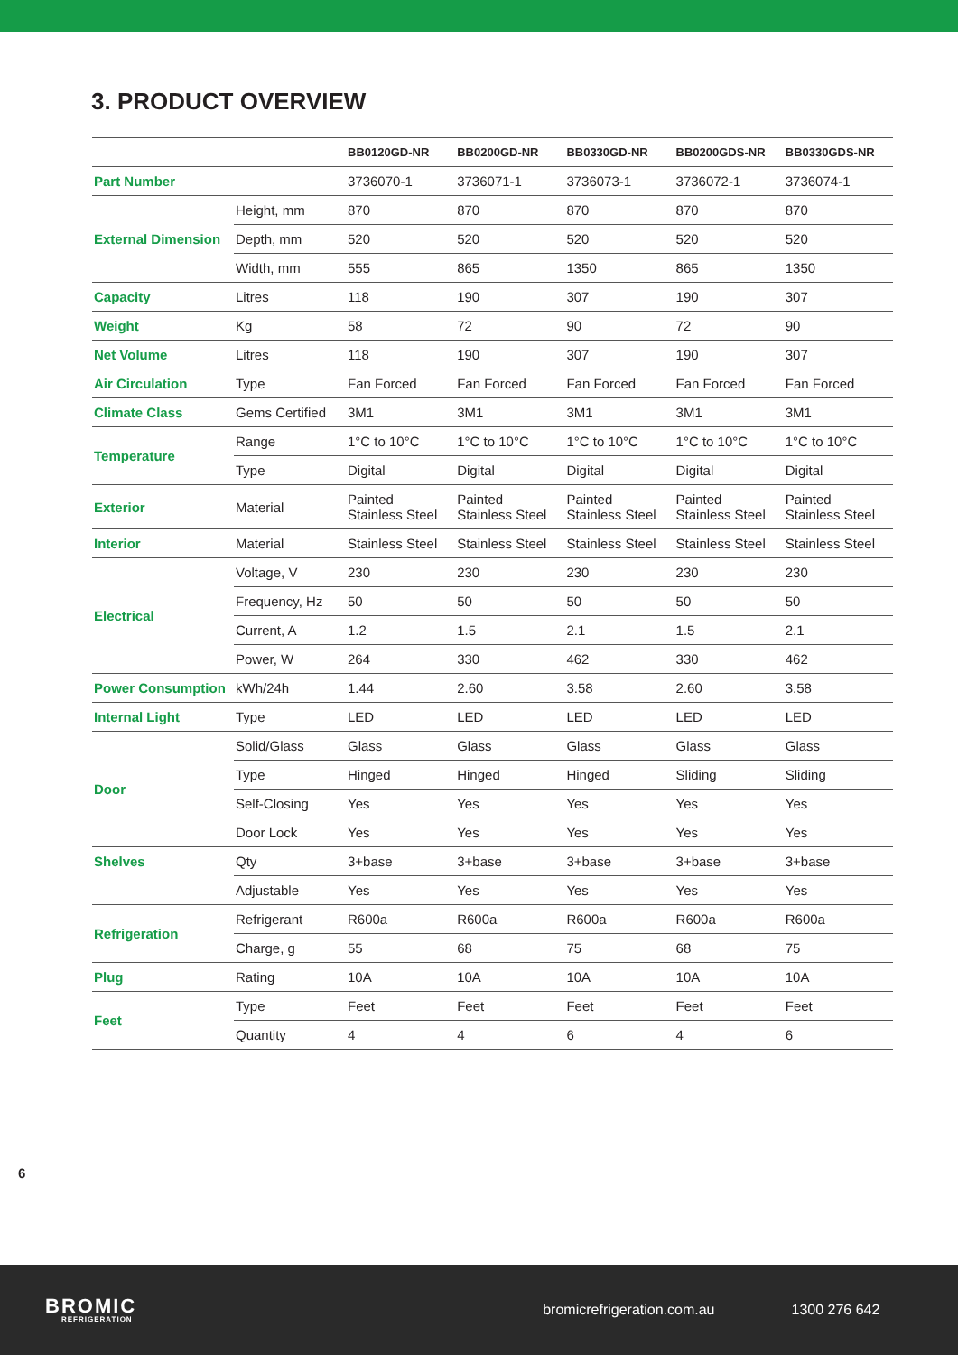3. PRODUCT OVERVIEW
| | | BB0120GD-NR | BB0200GD-NR | BB0330GD-NR | BB0200GDS-NR | BB0330GDS-NR |
| --- | --- | --- | --- | --- | --- | --- |
| Part Number | | 3736070-1 | 3736071-1 | 3736073-1 | 3736072-1 | 3736074-1 |
| External Dimension | Height, mm | 870 | 870 | 870 | 870 | 870 |
| | Depth, mm | 520 | 520 | 520 | 520 | 520 |
| | Width, mm | 555 | 865 | 1350 | 865 | 1350 |
| Capacity | Litres | 118 | 190 | 307 | 190 | 307 |
| Weight | Kg | 58 | 72 | 90 | 72 | 90 |
| Net Volume | Litres | 118 | 190 | 307 | 190 | 307 |
| Air Circulation | Type | Fan Forced | Fan Forced | Fan Forced | Fan Forced | Fan Forced |
| Climate Class | Gems Certified | 3M1 | 3M1 | 3M1 | 3M1 | 3M1 |
| Temperature | Range | 1°C to 10°C | 1°C to 10°C | 1°C to 10°C | 1°C to 10°C | 1°C to 10°C |
| | Type | Digital | Digital | Digital | Digital | Digital |
| Exterior | Material | Painted Stainless Steel | Painted Stainless Steel | Painted Stainless Steel | Painted Stainless Steel | Painted Stainless Steel |
| Interior | Material | Stainless Steel | Stainless Steel | Stainless Steel | Stainless Steel | Stainless Steel |
| Electrical | Voltage, V | 230 | 230 | 230 | 230 | 230 |
| | Frequency, Hz | 50 | 50 | 50 | 50 | 50 |
| | Current, A | 1.2 | 1.5 | 2.1 | 1.5 | 2.1 |
| | Power, W | 264 | 330 | 462 | 330 | 462 |
| Power Consumption | kWh/24h | 1.44 | 2.60 | 3.58 | 2.60 | 3.58 |
| Internal Light | Type | LED | LED | LED | LED | LED |
| Door | Solid/Glass | Glass | Glass | Glass | Glass | Glass |
| | Type | Hinged | Hinged | Hinged | Sliding | Sliding |
| | Self-Closing | Yes | Yes | Yes | Yes | Yes |
| | Door Lock | Yes | Yes | Yes | Yes | Yes |
| Shelves | Qty | 3+base | 3+base | 3+base | 3+base | 3+base |
| | Adjustable | Yes | Yes | Yes | Yes | Yes |
| Refrigeration | Refrigerant | R600a | R600a | R600a | R600a | R600a |
| | Charge, g | 55 | 68 | 75 | 68 | 75 |
| Plug | Rating | 10A | 10A | 10A | 10A | 10A |
| Feet | Type | Feet | Feet | Feet | Feet | Feet |
| | Quantity | 4 | 4 | 6 | 4 | 6 |
6
BROMIC
REFRIGERATION
bromicrefrigeration.com.au 1300 276 642